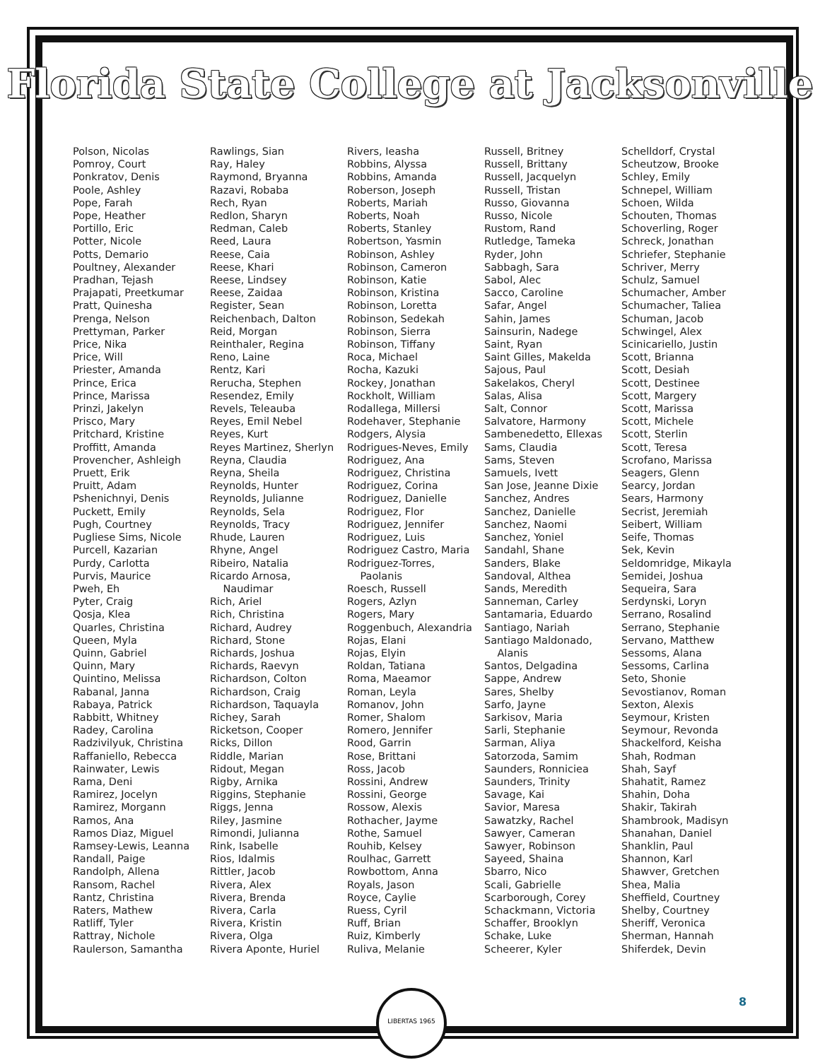Florida State College at Jacksonville
Polson, Nicolas
Pomroy, Court
Ponkratov, Denis
Poole, Ashley
Pope, Farah
Pope, Heather
Portillo, Eric
Potter, Nicole
Potts, Demario
Poultney, Alexander
Pradhan, Tejash
Prajapati, Preetkumar
Pratt, Quinesha
Prenga, Nelson
Prettyman, Parker
Price, Nika
Price, Will
Priester, Amanda
Prince, Erica
Prince, Marissa
Prinzi, Jakelyn
Prisco, Mary
Pritchard, Kristine
Proffitt, Amanda
Provencher, Ashleigh
Pruett, Erik
Pruitt, Adam
Pshenichnyi, Denis
Puckett, Emily
Pugh, Courtney
Pugliese Sims, Nicole
Purcell, Kazarian
Purdy, Carlotta
Purvis, Maurice
Pweh, Eh
Pyter, Craig
Qosja, Klea
Quarles, Christina
Queen, Myla
Quinn, Gabriel
Quinn, Mary
Quintino, Melissa
Rabanal, Janna
Rabaya, Patrick
Rabbitt, Whitney
Radey, Carolina
Radzivilyuk, Christina
Raffaniello, Rebecca
Rainwater, Lewis
Rama, Deni
Ramirez, Jocelyn
Ramirez, Morgann
Ramos, Ana
Ramos Diaz, Miguel
Ramsey-Lewis, Leanna
Randall, Paige
Randolph, Allena
Ransom, Rachel
Rantz, Christina
Raters, Mathew
Ratliff, Tyler
Rattray, Nichole
Raulerson, Samantha
Rawlings, Sian
Ray, Haley
Raymond, Bryanna
Razavi, Robaba
Rech, Ryan
Redlon, Sharyn
Redman, Caleb
Reed, Laura
Reese, Caia
Reese, Khari
Reese, Lindsey
Reese, Zaidaa
Register, Sean
Reichenbach, Dalton
Reid, Morgan
Reinthaler, Regina
Reno, Laine
Rentz, Kari
Rerucha, Stephen
Resendez, Emily
Revels, Teleauba
Reyes, Emil Nebel
Reyes, Kurt
Reyes Martinez, Sherlyn
Reyna, Claudia
Reyna, Sheila
Reynolds, Hunter
Reynolds, Julianne
Reynolds, Sela
Reynolds, Tracy
Rhude, Lauren
Rhyne, Angel
Ribeiro, Natalia
Ricardo Arnosa,
Naudimar
Rich, Ariel
Rich, Christina
Richard, Audrey
Richard, Stone
Richards, Joshua
Richards, Raevyn
Richardson, Colton
Richardson, Craig
Richardson, Taquayla
Richey, Sarah
Ricketson, Cooper
Ricks, Dillon
Riddle, Marian
Ridout, Megan
Rigby, Arnika
Riggins, Stephanie
Riggs, Jenna
Riley, Jasmine
Rimondi, Julianna
Rink, Isabelle
Rios, Idalmis
Rittler, Jacob
Rivera, Alex
Rivera, Brenda
Rivera, Carla
Rivera, Kristin
Rivera, Olga
Rivera Aponte, Huriel
Rivers, Ieasha
Robbins, Alyssa
Robbins, Amanda
Roberson, Joseph
Roberts, Mariah
Roberts, Noah
Roberts, Stanley
Robertson, Yasmin
Robinson, Ashley
Robinson, Cameron
Robinson, Katie
Robinson, Kristina
Robinson, Loretta
Robinson, Sedekah
Robinson, Sierra
Robinson, Tiffany
Roca, Michael
Rocha, Kazuki
Rockey, Jonathan
Rockholt, William
Rodallega, Millersi
Rodehaver, Stephanie
Rodgers, Alysia
Rodrigues-Neves, Emily
Rodriguez, Ana
Rodriguez, Christina
Rodriguez, Corina
Rodriguez, Danielle
Rodriguez, Flor
Rodriguez, Jennifer
Rodriguez, Luis
Rodriguez Castro, Maria
Rodriguez-Torres,
Paolanis
Roesch, Russell
Rogers, Azlyn
Rogers, Mary
Roggenbuch, Alexandria
Rojas, Elani
Rojas, Elyin
Roldan, Tatiana
Roma, Maeamor
Roman, Leyla
Romanov, John
Romer, Shalom
Romero, Jennifer
Rood, Garrin
Rose, Brittani
Ross, Jacob
Rossini, Andrew
Rossini, George
Rossow, Alexis
Rothacher, Jayme
Rothe, Samuel
Rouhib, Kelsey
Roulhac, Garrett
Rowbottom, Anna
Royals, Jason
Royce, Caylie
Ruess, Cyril
Ruff, Brian
Ruiz, Kimberly
Ruliva, Melanie
Russell, Britney
Russell, Brittany
Russell, Jacquelyn
Russell, Tristan
Russo, Giovanna
Russo, Nicole
Rustom, Rand
Rutledge, Tameka
Ryder, John
Sabbagh, Sara
Sabol, Alec
Sacco, Caroline
Safar, Angel
Sahin, James
Sainsurin, Nadege
Saint, Ryan
Saint Gilles, Makelda
Sajous, Paul
Sakelakos, Cheryl
Salas, Alisa
Salt, Connor
Salvatore, Harmony
Sambenedetto, Ellexas
Sams, Claudia
Sams, Steven
Samuels, Ivett
San Jose, Jeanne Dixie
Sanchez, Andres
Sanchez, Danielle
Sanchez, Naomi
Sanchez, Yoniel
Sandahl, Shane
Sanders, Blake
Sandoval, Althea
Sands, Meredith
Sanneman, Carley
Santamaria, Eduardo
Santiago, Nariah
Santiago Maldonado,
Alanis
Santos, Delgadina
Sappe, Andrew
Sares, Shelby
Sarfo, Jayne
Sarkisov, Maria
Sarli, Stephanie
Sarman, Aliya
Satorzoda, Samim
Saunders, Ronniciea
Saunders, Trinity
Savage, Kai
Savior, Maresa
Sawatzky, Rachel
Sawyer, Cameran
Sawyer, Robinson
Sayeed, Shaina
Sbarro, Nico
Scali, Gabrielle
Scarborough, Corey
Schackmann, Victoria
Schaffer, Brooklyn
Schake, Luke
Scheerer, Kyler
Schelldorf, Crystal
Scheutzow, Brooke
Schley, Emily
Schnepel, William
Schoen, Wilda
Schouten, Thomas
Schoverling, Roger
Schreck, Jonathan
Schriefer, Stephanie
Schriver, Merry
Schulz, Samuel
Schumacher, Amber
Schumacher, Taliea
Schuman, Jacob
Schwingel, Alex
Scinicariello, Justin
Scott, Brianna
Scott, Desiah
Scott, Destinee
Scott, Margery
Scott, Marissa
Scott, Michele
Scott, Sterlin
Scott, Teresa
Scrofano, Marissa
Seagers, Glenn
Searcy, Jordan
Sears, Harmony
Secrist, Jeremiah
Seibert, William
Seife, Thomas
Sek, Kevin
Seldomridge, Mikayla
Semidei, Joshua
Sequeira, Sara
Serdynski, Loryn
Serrano, Rosalind
Serrano, Stephanie
Servano, Matthew
Sessoms, Alana
Sessoms, Carlina
Seto, Shonie
Sevostianov, Roman
Sexton, Alexis
Seymour, Kristen
Seymour, Revonda
Shackelford, Keisha
Shah, Rodman
Shah, Sayf
Shahatit, Ramez
Shahin, Doha
Shakir, Takirah
Shambrook, Madisyn
Shanahan, Daniel
Shanklin, Paul
Shannon, Karl
Shawver, Gretchen
Shea, Malia
Sheffield, Courtney
Shelby, Courtney
Sheriff, Veronica
Sherman, Hannah
Shiferdek, Devin
LIBERTAS 1965
8